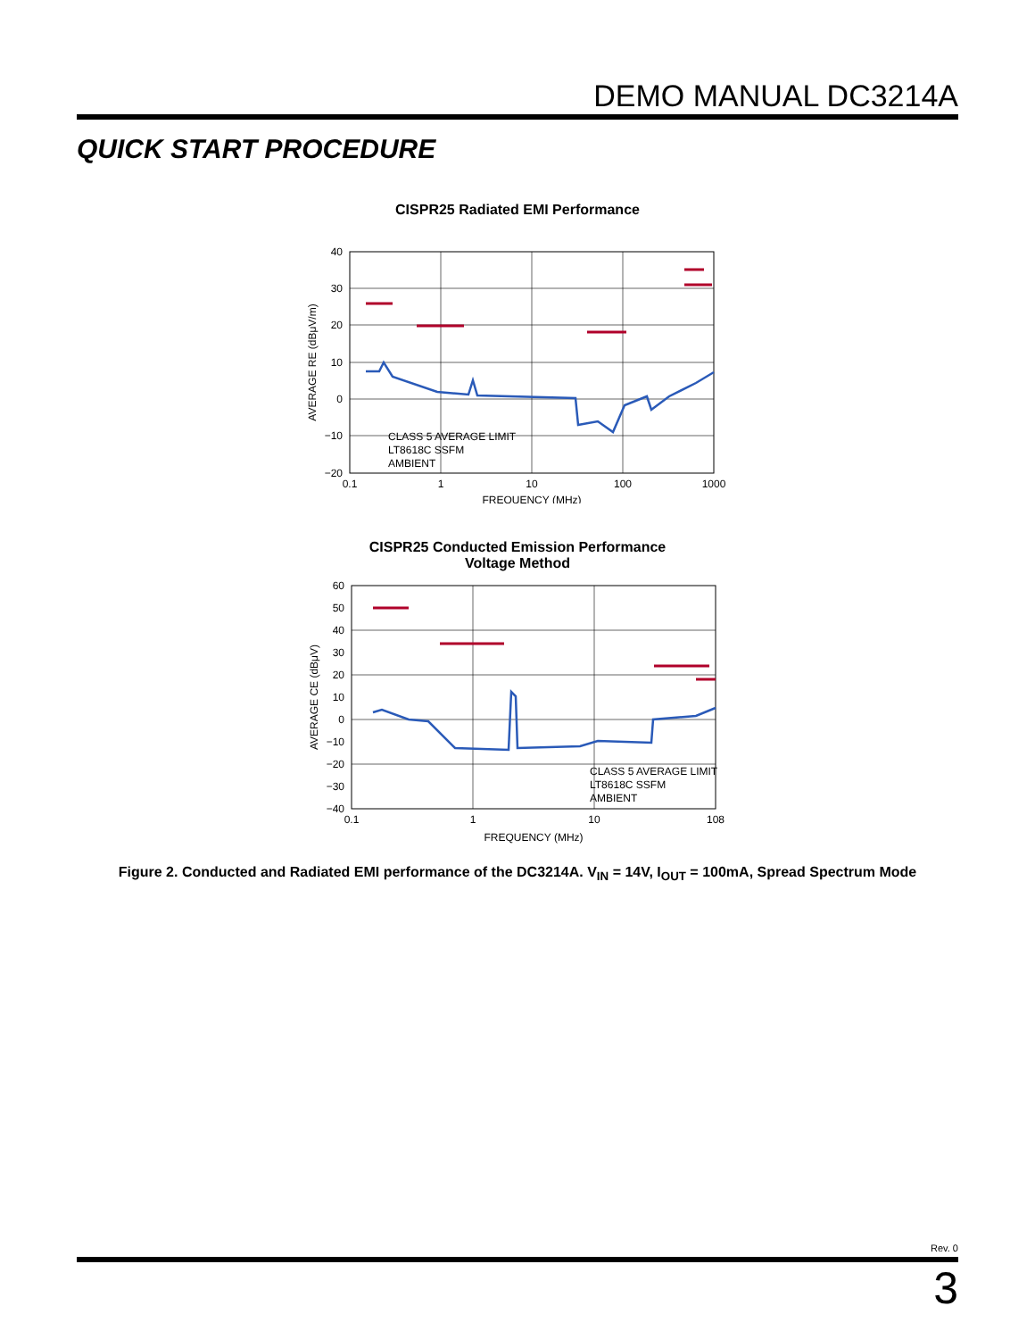DEMO MANUAL DC3214A
QUICK START PROCEDURE
CISPR25 Radiated EMI Performance
40
30
20
10
0
−10
−20
0.1
1
10
100
1000
FREQUENCY (MHz)
AVERAGE RE (dBμV/m)
CLASS 5 AVERAGE LIMIT
LT8618C SSFM
AMBIENT
CISPR25 Conducted Emission Performance
Voltage Method
60
50
40
30
20
10
0
−10
−20
−30
−40
0.1
1
10
108
FREQUENCY (MHz)
AVERAGE CE (dBμV)
CLASS 5 AVERAGE LIMIT
LT8618C SSFM
AMBIENT
Figure 2. Conducted and Radiated EMI performance of the DC3214A. V<sub>IN</sub> = 14V, I<sub>OUT</sub> = 100mA, Spread Spectrum Mode
Rev. 0
3